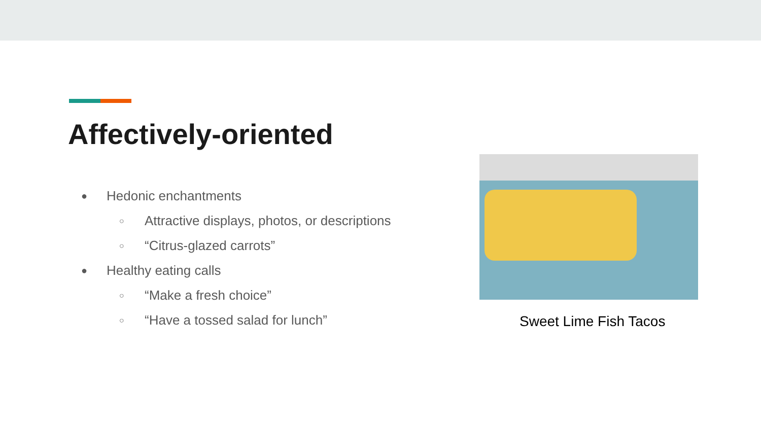Affectively-oriented
● Hedonic enchantments
○ Attractive displays, photos, or descriptions
○ “Citrus-glazed carrots”
● Healthy eating calls
○ “Make a fresh choice”
○ “Have a tossed salad for lunch”
Sweet Lime Fish Tacos